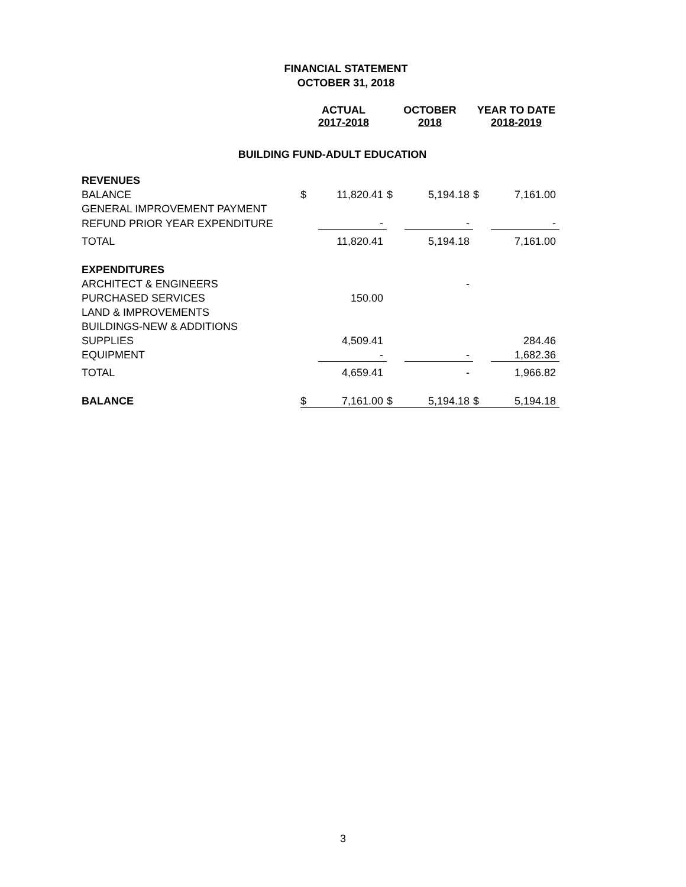FINANCIAL STATEMENT
OCTOBER 31, 2018
| | ACTUAL 2017-2018 | | OCTOBER 2018 | | YEAR TO DATE 2018-2019 | |
| BUILDING FUND-ADULT EDUCATION | | | | | | |
| REVENUES | | | | | | |
| BALANCE | $ | 11,820.41 | $ | 5,194.18 | $ | 7,161.00 |
| GENERAL IMPROVEMENT PAYMENT | | | | | | |
| REFUND PRIOR YEAR EXPENDITURE | | - | | - | | - |
| TOTAL | | 11,820.41 | | 5,194.18 | | 7,161.00 |
| EXPENDITURES | | | | | | |
| ARCHITECT & ENGINEERS | | | | - | | |
| PURCHASED SERVICES | | 150.00 | | | | |
| LAND & IMPROVEMENTS | | | | | | |
| BUILDINGS-NEW & ADDITIONS | | | | | | |
| SUPPLIES | | 4,509.41 | | | | 284.46 |
| EQUIPMENT | | - | | - | | 1,682.36 |
| TOTAL | | 4,659.41 | | - | | 1,966.82 |
| BALANCE | $ | 7,161.00 | $ | 5,194.18 | $ | 5,194.18 |
3